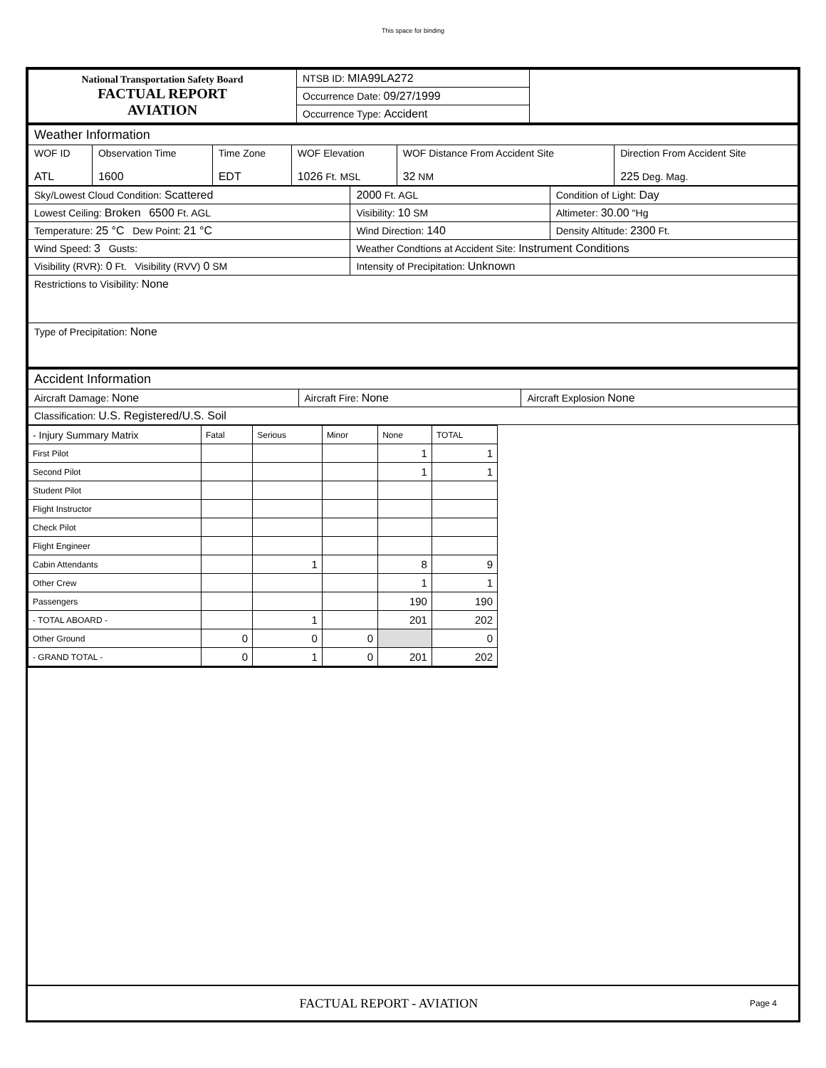This space for binding
| National Transportation Safety Board FACTUAL REPORT AVIATION | NTSB ID: MIA99LA272 | |
| | Occurrence Date: 09/27/1999 | |
| | Occurrence Type: Accident | |
| Weather Information | | | | | |
| WOF ID ATL | Observation Time 1600 | Time Zone EDT | WOF Elevation 1026 Ft. MSL | WOF Distance From Accident Site 32 NM | Direction From Accident Site 225 Deg. Mag. |
| Sky/Lowest Cloud Condition: Scattered | 2000 Ft. AGL | Condition of Light: Day |
| Lowest Ceiling: Broken 6500 Ft. AGL | Visibility: 10 SM | Altimeter: 30.00 "Hg |
| Temperature: 25 °C Dew Point: 21 °C | Wind Direction: 140 | Density Altitude: 2300 Ft. |
| Wind Speed: 3 Gusts: | Weather Condtions at Accident Site: Instrument Conditions | |
| Visibility (RVR): 0 Ft. Visibility (RVV) 0 SM | Intensity of Precipitation: Unknown | |
| Restrictions to Visibility: None | | |
| Type of Precipitation: None | | |
| Accident Information | | |
| Aircraft Damage: None | Aircraft Fire: None | Aircraft Explosion None |
| Classification: U.S. Registered/U.S. Soil | | |
| - Injury Summary Matrix | Fatal | Serious | Minor | None | TOTAL |
| First Pilot | | | | 1 | 1 |
| Second Pilot | | | | 1 | 1 |
| Student Pilot | | | | | |
| Flight Instructor | | | | | |
| Check Pilot | | | | | |
| Flight Engineer | | | | | |
| Cabin Attendants | | 1 | | 8 | 9 |
| Other Crew | | | | 1 | 1 |
| Passengers | | | | 190 | 190 |
| - TOTAL ABOARD - | | 1 | | 201 | 202 |
| Other Ground | 0 | 0 | 0 | | 0 |
| - GRAND TOTAL - | 0 | 1 | 0 | 201 | 202 |
FACTUAL REPORT - AVIATION Page 4